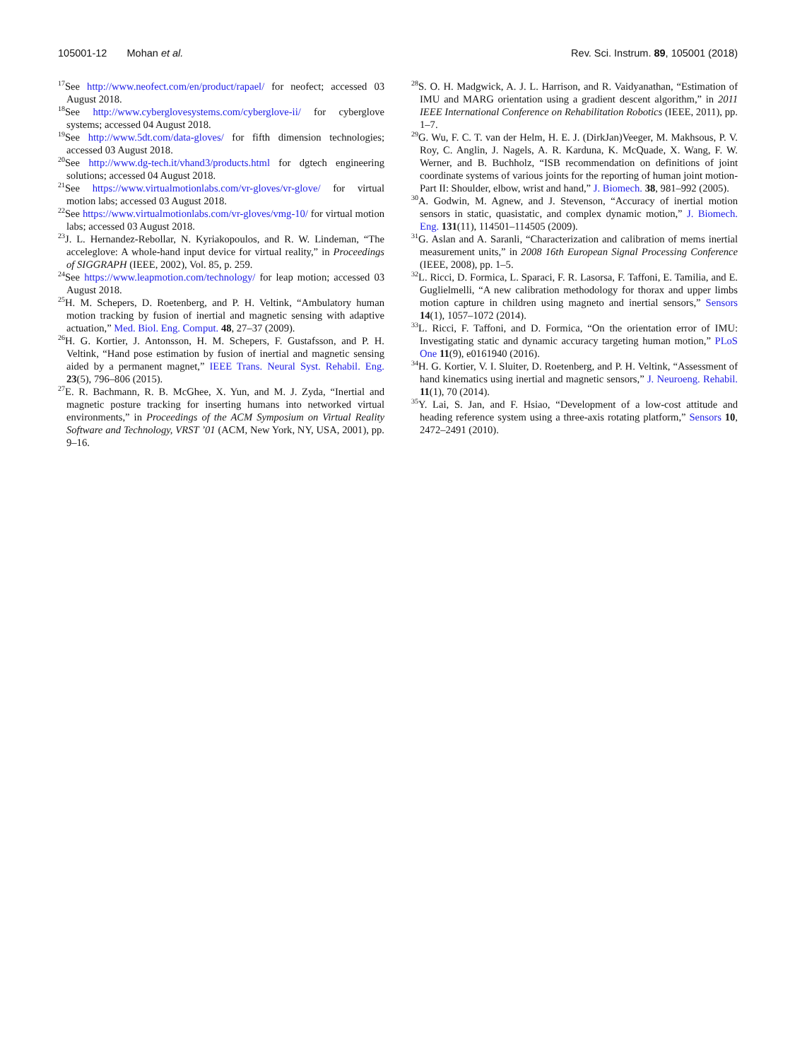105001-12 Mohan et al. Rev. Sci. Instrum. 89, 105001 (2018)
<sup>17</sup> See http://www.neofect.com/en/product/rapael/ for neofect; accessed 03 August 2018.
<sup>18</sup> See http://www.cyberglovesystems.com/cyberglove-ii/ for cyberglove systems; accessed 04 August 2018.
<sup>19</sup> See http://www.5dt.com/data-gloves/ for fifth dimension technologies; accessed 03 August 2018.
<sup>20</sup> See http://www.dg-tech.it/vhand3/products.html for dgtech engineering solutions; accessed 04 August 2018.
<sup>21</sup> See https://www.virtualmotionlabs.com/vr-gloves/vr-glove/ for virtual motion labs; accessed 03 August 2018.
<sup>22</sup> See https://www.virtualmotionlabs.com/vr-gloves/vmg-10/ for virtual motion labs; accessed 03 August 2018.
<sup>23</sup> J. L. Hernandez-Rebollar, N. Kyriakopoulos, and R. W. Lindeman, “The acceleglove: A whole-hand input device for virtual reality,” in Proceedings of SIGGRAPH (IEEE, 2002), Vol. 85, p. 259.
<sup>24</sup> See https://www.leapmotion.com/technology/ for leap motion; accessed 03 August 2018.
<sup>25</sup>H. M. Schepers, D. Roetenberg, and P. H. Veltink, “Ambulatory human motion tracking by fusion of inertial and magnetic sensing with adaptive actuation,” Med. Biol. Eng. Comput. 48, 27–37 (2009).
<sup>26</sup>H. G. Kortier, J. Antonsson, H. M. Schepers, F. Gustafsson, and P. H. Veltink, “Hand pose estimation by fusion of inertial and magnetic sensing aided by a permanent magnet,” IEEE Trans. Neural Syst. Rehabil. Eng. 23(5), 796–806 (2015).
<sup>27</sup> E. R. Bachmann, R. B. McGhee, X. Yun, and M. J. Zyda, “Inertial and magnetic posture tracking for inserting humans into networked virtual environments,” in Proceedings of the ACM Symposium on Virtual Reality Software and Technology, VRST ’01 (ACM, New York, NY, USA, 2001), pp. 9–16.
<sup>28</sup>S. O. H. Madgwick, A. J. L. Harrison, and R. Vaidyanathan, “Estimation of IMU and MARG orientation using a gradient descent algorithm,” in 2011 IEEE International Conference on Rehabilitation Robotics (IEEE, 2011), pp. 1–7.
<sup>29</sup> G. Wu, F. C. T. van der Helm, H. E. J. (DirkJan)Veeger, M. Makhsous, P. V. Roy, C. Anglin, J. Nagels, A. R. Karduna, K. McQuade, X. Wang, F. W. Werner, and B. Buchholz, “ISB recommendation on definitions of joint coordinate systems of various joints for the reporting of human joint motion-Part II: Shoulder, elbow, wrist and hand,” J. Biomech. 38, 981–992 (2005).
<sup>30</sup> A. Godwin, M. Agnew, and J. Stevenson, “Accuracy of inertial motion sensors in static, quasistatic, and complex dynamic motion,” J. Biomech. Eng. 131(11), 114501–114505 (2009).
<sup>31</sup> G. Aslan and A. Saranli, “Characterization and calibration of mems inertial measurement units,” in 2008 16th European Signal Processing Conference (IEEE, 2008), pp. 1–5.
<sup>32</sup> L. Ricci, D. Formica, L. Sparaci, F. R. Lasorsa, F. Taffoni, E. Tamilia, and E. Guglielmelli, “A new calibration methodology for thorax and upper limbs motion capture in children using magneto and inertial sensors,” Sensors 14(1), 1057–1072 (2014).
<sup>33</sup> L. Ricci, F. Taffoni, and D. Formica, “On the orientation error of IMU: Investigating static and dynamic accuracy targeting human motion,” PLoS One 11(9), e0161940 (2016).
<sup>34</sup>H. G. Kortier, V. I. Sluiter, D. Roetenberg, and P. H. Veltink, “Assessment of hand kinematics using inertial and magnetic sensors,” J. Neuroeng. Rehabil. 11(1), 70 (2014).
<sup>35</sup> Y. Lai, S. Jan, and F. Hsiao, “Development of a low-cost attitude and heading reference system using a three-axis rotating platform,” Sensors 10, 2472–2491 (2010).